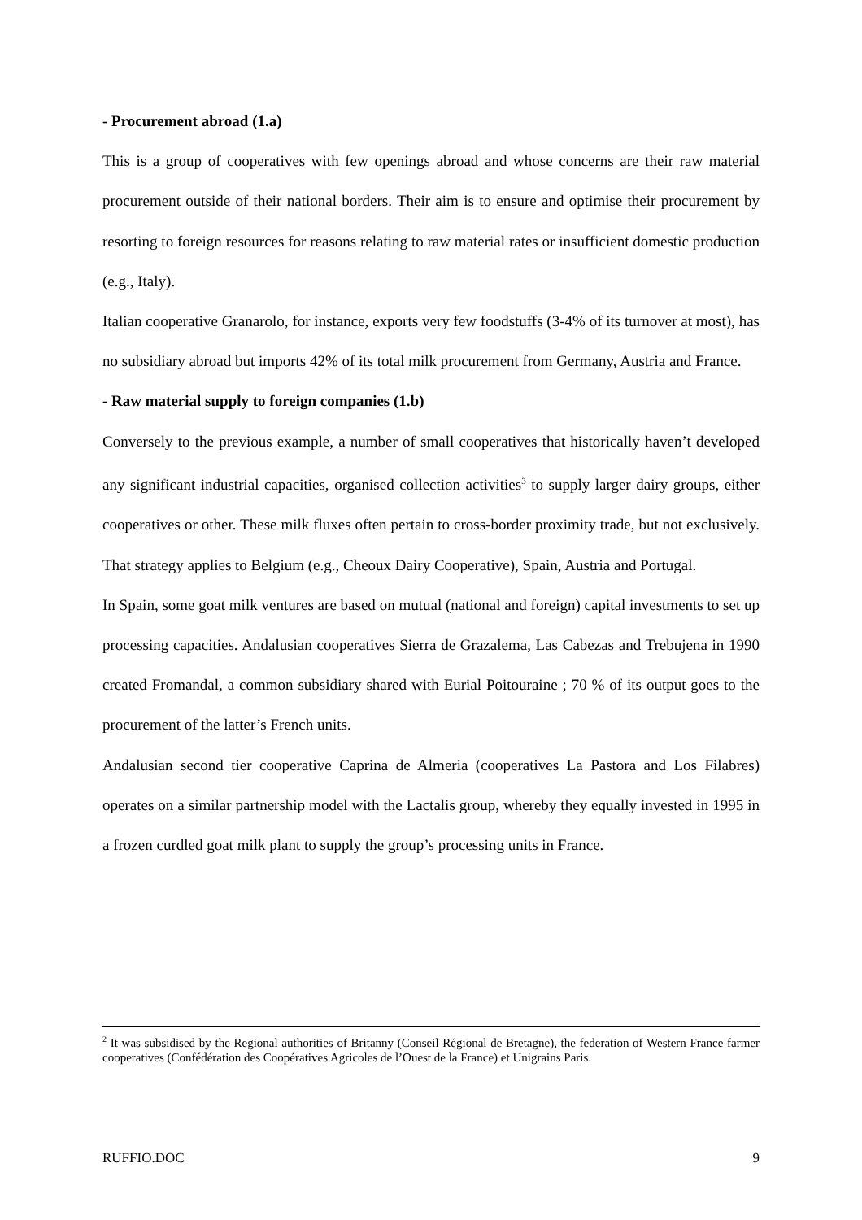- Procurement abroad (1.a)
This is a group of cooperatives with few openings abroad and whose concerns are their raw material procurement outside of their national borders. Their aim is to ensure and optimise their procurement by resorting to foreign resources for reasons relating to raw material rates or insufficient domestic production (e.g., Italy).
Italian cooperative Granarolo, for instance, exports very few foodstuffs (3-4% of its turnover at most), has no subsidiary abroad but imports 42% of its total milk procurement from Germany, Austria and France.
- Raw material supply to foreign companies (1.b)
Conversely to the previous example, a number of small cooperatives that historically haven’t developed any significant industrial capacities, organised collection activities<sup>3</sup> to supply larger dairy groups, either cooperatives or other. These milk fluxes often pertain to cross-border proximity trade, but not exclusively. That strategy applies to Belgium (e.g., Cheoux Dairy Cooperative), Spain, Austria and Portugal.
In Spain, some goat milk ventures are based on mutual (national and foreign) capital investments to set up processing capacities. Andalusian cooperatives Sierra de Grazalema, Las Cabezas and Trebujena in 1990 created Fromandal, a common subsidiary shared with Eurial Poitouraine ; 70 % of its output goes to the procurement of the latter’s French units.
Andalusian second tier cooperative Caprina de Almeria (cooperatives La Pastora and Los Filabres) operates on a similar partnership model with the Lactalis group, whereby they equally invested in 1995 in a frozen curdled goat milk plant to supply the group’s processing units in France.
<sup>2</sup> It was subsidised by the Regional authorities of Britanny (Conseil Régional de Bretagne), the federation of Western France farmer cooperatives (Confédération des Coopératives Agricoles de l’Ouest de la France) et Unigrains Paris.
RUFFIO.DOC 9